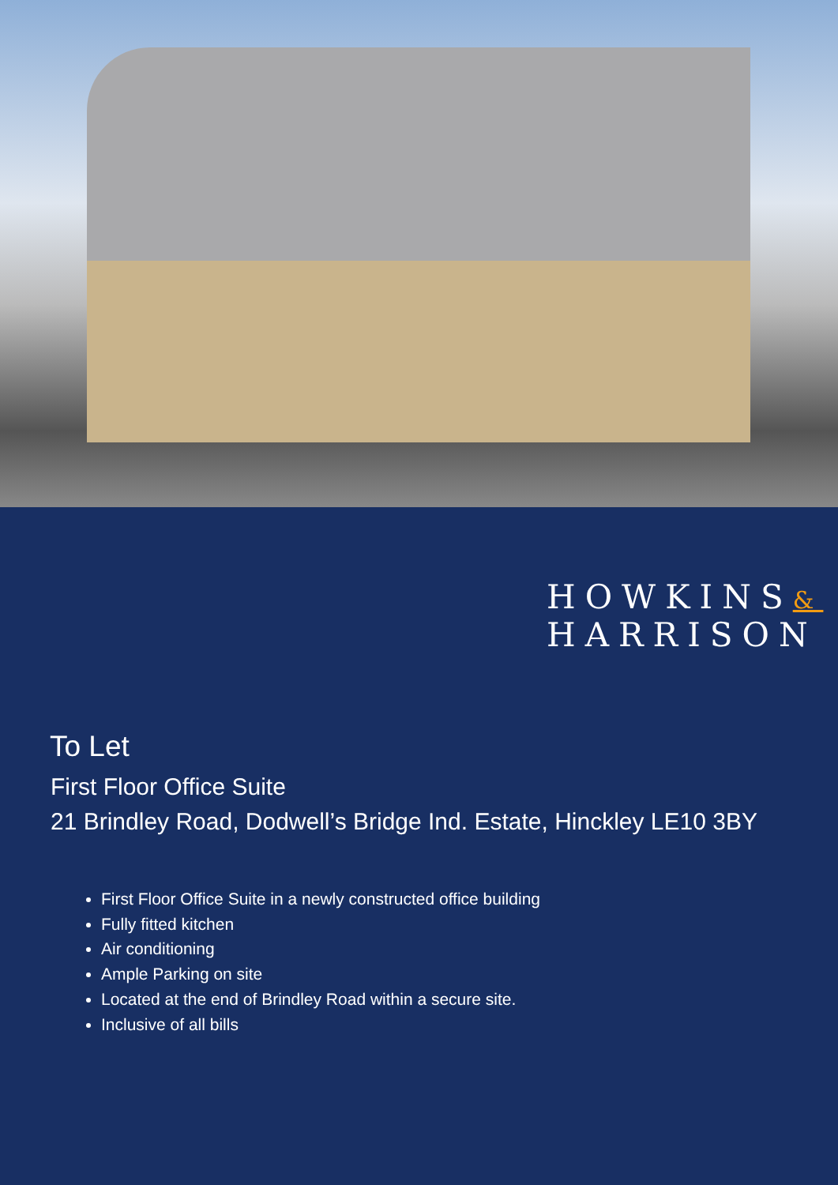HOWKINS&
HARRISON
To Let
First Floor Office Suite
21 Brindley Road, Dodwell’s Bridge Ind. Estate, Hinckley LE10 3BY
First Floor Office Suite in a newly constructed office building
Fully fitted kitchen
Air conditioning
Ample Parking on site
Located at the end of Brindley Road within a secure site.
Inclusive of all bills